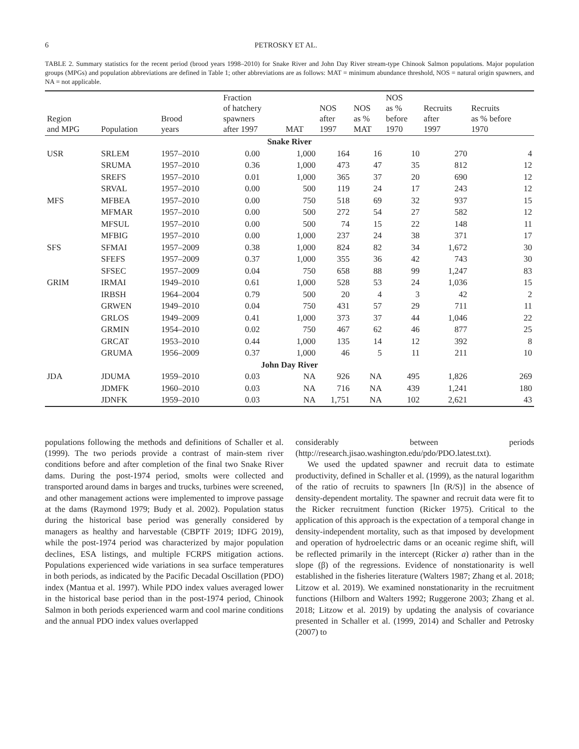6 PETROSKY ET AL.
TABLE 2. Summary statistics for the recent period (brood years 1998–2010) for Snake River and John Day River stream-type Chinook Salmon populations. Major population groups (MPGs) and population abbreviations are defined in Table 1; other abbreviations are as follows: MAT = minimum abundance threshold, NOS = natural origin spawners, and NA = not applicable.
| Region and MPG | Population | Brood years | Fraction of hatchery spawners after 1997 | MAT | NOS after 1997 | NOS as % MAT | NOS as % before 1970 | Recruits after 1997 | Recruits as % before 1970 |
| --- | --- | --- | --- | --- | --- | --- | --- | --- | --- |
| Snake River | | | | | | | | | |
| USR | SRLEM | 1957–2010 | 0.00 | 1,000 | 164 | 16 | 10 | 270 | 4 |
| | SRUMA | 1957–2010 | 0.36 | 1,000 | 473 | 47 | 35 | 812 | 12 |
| | SREFS | 1957–2010 | 0.01 | 1,000 | 365 | 37 | 20 | 690 | 12 |
| | SRVAL | 1957–2010 | 0.00 | 500 | 119 | 24 | 17 | 243 | 12 |
| MFS | MFBEA | 1957–2010 | 0.00 | 750 | 518 | 69 | 32 | 937 | 15 |
| | MFMAR | 1957–2010 | 0.00 | 500 | 272 | 54 | 27 | 582 | 12 |
| | MFSUL | 1957–2010 | 0.00 | 500 | 74 | 15 | 22 | 148 | 11 |
| | MFBIG | 1957–2010 | 0.00 | 1,000 | 237 | 24 | 38 | 371 | 17 |
| SFS | SFMAI | 1957–2009 | 0.38 | 1,000 | 824 | 82 | 34 | 1,672 | 30 |
| | SFEFS | 1957–2009 | 0.37 | 1,000 | 355 | 36 | 42 | 743 | 30 |
| | SFSEC | 1957–2009 | 0.04 | 750 | 658 | 88 | 99 | 1,247 | 83 |
| GRIM | IRMAI | 1949–2010 | 0.61 | 1,000 | 528 | 53 | 24 | 1,036 | 15 |
| | IRBSH | 1964–2004 | 0.79 | 500 | 20 | 4 | 3 | 42 | 2 |
| | GRWEN | 1949–2010 | 0.04 | 750 | 431 | 57 | 29 | 711 | 11 |
| | GRLOS | 1949–2009 | 0.41 | 1,000 | 373 | 37 | 44 | 1,046 | 22 |
| | GRMIN | 1954–2010 | 0.02 | 750 | 467 | 62 | 46 | 877 | 25 |
| | GRCAT | 1953–2010 | 0.44 | 1,000 | 135 | 14 | 12 | 392 | 8 |
| | GRUMA | 1956–2009 | 0.37 | 1,000 | 46 | 5 | 11 | 211 | 10 |
| John Day River | | | | | | | | | |
| JDA | JDUMA | 1959–2010 | 0.03 | NA | 926 | NA | 495 | 1,826 | 269 |
| | JDMFK | 1960–2010 | 0.03 | NA | 716 | NA | 439 | 1,241 | 180 |
| | JDNFK | 1959–2010 | 0.03 | NA | 1,751 | NA | 102 | 2,621 | 43 |
populations following the methods and definitions of Schaller et al. (1999). The two periods provide a contrast of main-stem river conditions before and after completion of the final two Snake River dams. During the post-1974 period, smolts were collected and transported around dams in barges and trucks, turbines were screened, and other management actions were implemented to improve passage at the dams (Raymond 1979; Budy et al. 2002). Population status during the historical base period was generally considered by managers as healthy and harvestable (CBPTF 2019; IDFG 2019), while the post-1974 period was characterized by major population declines, ESA listings, and multiple FCRPS mitigation actions. Populations experienced wide variations in sea surface temperatures in both periods, as indicated by the Pacific Decadal Oscillation (PDO) index (Mantua et al. 1997). While PDO index values averaged lower in the historical base period than in the post-1974 period, Chinook Salmon in both periods experienced warm and cool marine conditions and the annual PDO index values overlapped
considerably between periods (http://research.jisao.washington.edu/pdo/PDO.latest.txt).
We used the updated spawner and recruit data to estimate productivity, defined in Schaller et al. (1999), as the natural logarithm of the ratio of recruits to spawners [ln (R/S)] in the absence of density-dependent mortality. The spawner and recruit data were fit to the Ricker recruitment function (Ricker 1975). Critical to the application of this approach is the expectation of a temporal change in density-independent mortality, such as that imposed by development and operation of hydroelectric dams or an oceanic regime shift, will be reflected primarily in the intercept (Ricker a) rather than in the slope (β) of the regressions. Evidence of nonstationarity is well established in the fisheries literature (Walters 1987; Zhang et al. 2018; Litzow et al. 2019). We examined nonstationarity in the recruitment functions (Hilborn and Walters 1992; Ruggerone 2003; Zhang et al. 2018; Litzow et al. 2019) by updating the analysis of covariance presented in Schaller et al. (1999, 2014) and Schaller and Petrosky (2007) to